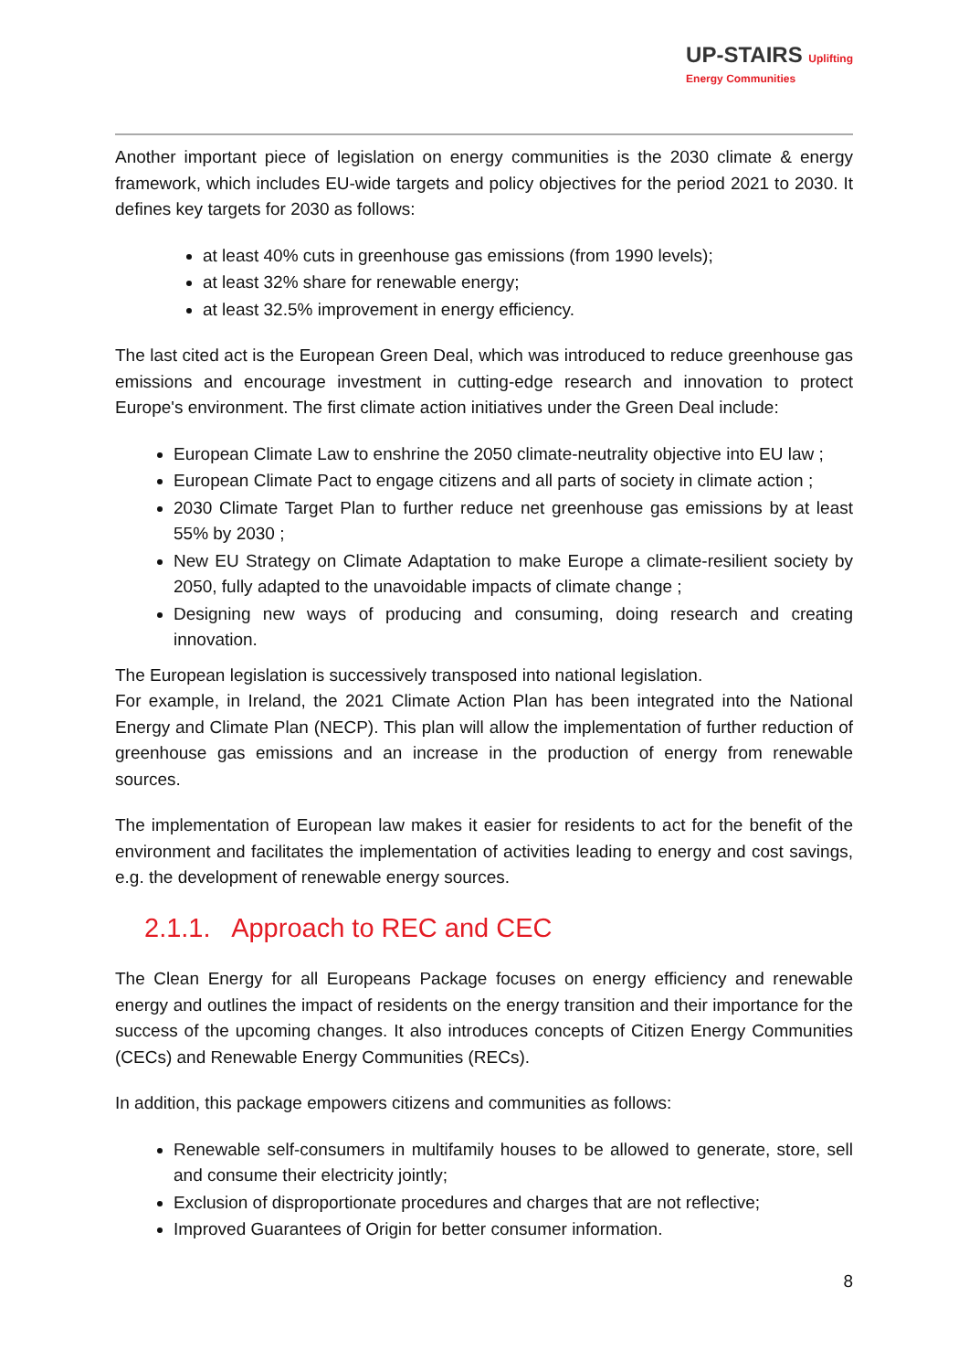UP-STAIRS Uplifting
Energy Communities
Another important piece of legislation on energy communities is the 2030 climate & energy framework, which includes EU-wide targets and policy objectives for the period 2021 to 2030. It defines key targets for 2030 as follows:
at least 40% cuts in greenhouse gas emissions (from 1990 levels);
at least 32% share for renewable energy;
at least 32.5% improvement in energy efficiency.
The last cited act is the European Green Deal, which was introduced to reduce greenhouse gas emissions and encourage investment in cutting-edge research and innovation to protect Europe's environment. The first climate action initiatives under the Green Deal include:
European Climate Law to enshrine the 2050 climate-neutrality objective into EU law ;
European Climate Pact to engage citizens and all parts of society in climate action ;
2030 Climate Target Plan to further reduce net greenhouse gas emissions by at least 55% by 2030 ;
New EU Strategy on Climate Adaptation to make Europe a climate-resilient society by 2050, fully adapted to the unavoidable impacts of climate change ;
Designing new ways of producing and consuming, doing research and creating innovation.
The European legislation is successively transposed into national legislation.
For example, in Ireland, the 2021 Climate Action Plan has been integrated into the National Energy and Climate Plan (NECP). This plan will allow the implementation of further reduction of greenhouse gas emissions and an increase in the production of energy from renewable sources.
The implementation of European law makes it easier for residents to act for the benefit of the environment and facilitates the implementation of activities leading to energy and cost savings, e.g. the development of renewable energy sources.
2.1.1. Approach to REC and CEC
The Clean Energy for all Europeans Package focuses on energy efficiency and renewable energy and outlines the impact of residents on the energy transition and their importance for the success of the upcoming changes. It also introduces concepts of Citizen Energy Communities (CECs) and Renewable Energy Communities (RECs).
In addition, this package empowers citizens and communities as follows:
Renewable self-consumers in multifamily houses to be allowed to generate, store, sell and consume their electricity jointly;
Exclusion of disproportionate procedures and charges that are not reflective;
Improved Guarantees of Origin for better consumer information.
8